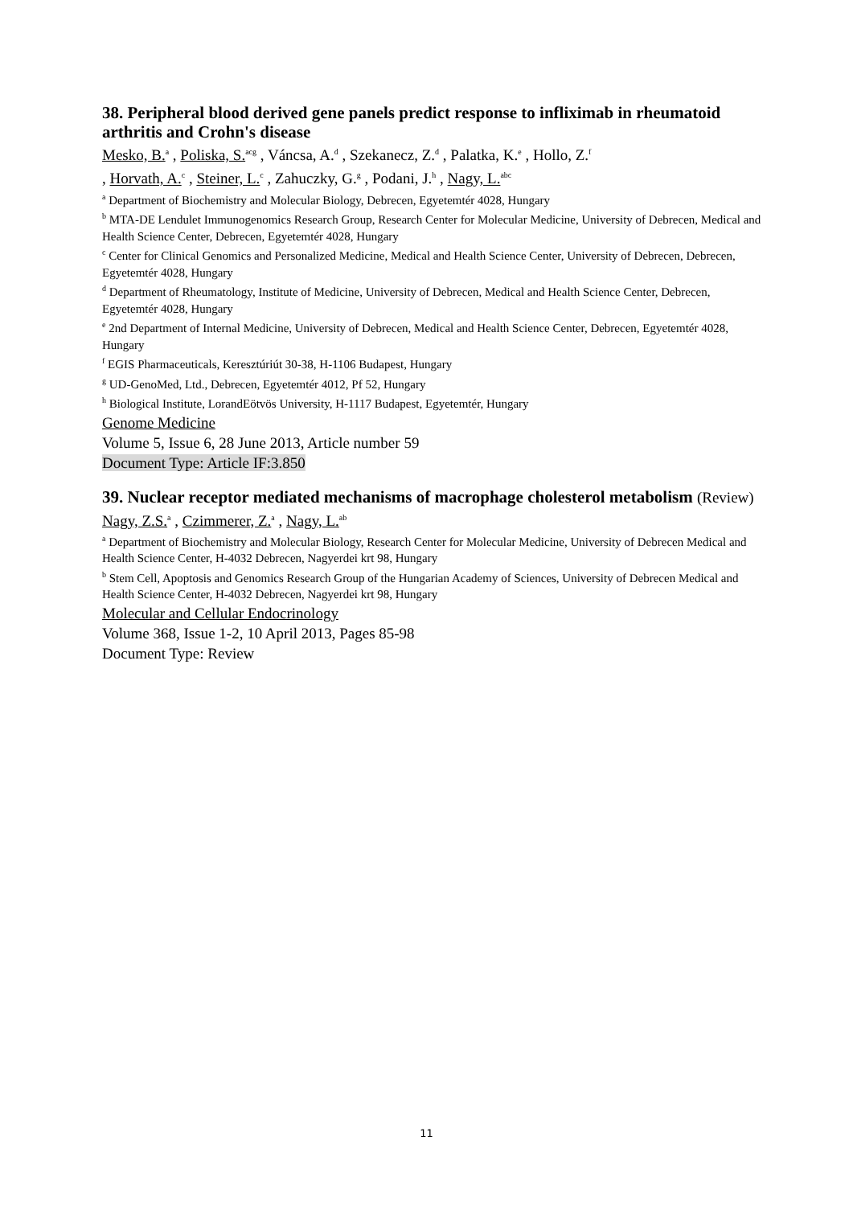38. Peripheral blood derived gene panels predict response to infliximab in rheumatoid arthritis and Crohn's disease
Mesko, B.<sup>a</sup> , Poliska, S.<sup>acg</sup> , Váncsa, A.<sup>d</sup> , Szekanecz, Z.<sup>d</sup> , Palatka, K.<sup>e</sup> , Hollo, Z.<sup>f</sup>
, Horvath, A.<sup>c</sup> , Steiner, L.<sup>c</sup> , Zahuczky, G.<sup>g</sup> , Podani, J.<sup>h</sup> , Nagy, L.<sup>abc</sup>
<sup>a</sup> Department of Biochemistry and Molecular Biology, Debrecen, Egyetemtér 4028, Hungary
<sup>b</sup> MTA-DE Lendulet Immunogenomics Research Group, Research Center for Molecular Medicine, University of Debrecen, Medical and Health Science Center, Debrecen, Egyetemtér 4028, Hungary
<sup>c</sup> Center for Clinical Genomics and Personalized Medicine, Medical and Health Science Center, University of Debrecen, Debrecen, Egyetemtér 4028, Hungary
<sup>d</sup> Department of Rheumatology, Institute of Medicine, University of Debrecen, Medical and Health Science Center, Debrecen, Egyetemtér 4028, Hungary
<sup>e</sup> 2nd Department of Internal Medicine, University of Debrecen, Medical and Health Science Center, Debrecen, Egyetemtér 4028, Hungary
<sup>f</sup> EGIS Pharmaceuticals, Keresztúriút 30-38, H-1106 Budapest, Hungary
<sup>g</sup> UD-GenoMed, Ltd., Debrecen, Egyetemtér 4012, Pf 52, Hungary
<sup>h</sup> Biological Institute, LorandEötvös University, H-1117 Budapest, Egyetemtér, Hungary
Genome Medicine
Volume 5, Issue 6, 28 June 2013, Article number 59
Document Type: Article IF:3.850
39. Nuclear receptor mediated mechanisms of macrophage cholesterol metabolism (Review)
Nagy, Z.S.<sup>a</sup> , Czimmerer, Z.<sup>a</sup> , Nagy, L.<sup>ab</sup>
<sup>a</sup> Department of Biochemistry and Molecular Biology, Research Center for Molecular Medicine, University of Debrecen Medical and Health Science Center, H-4032 Debrecen, Nagyerdei krt 98, Hungary
<sup>b</sup> Stem Cell, Apoptosis and Genomics Research Group of the Hungarian Academy of Sciences, University of Debrecen Medical and Health Science Center, H-4032 Debrecen, Nagyerdei krt 98, Hungary
Molecular and Cellular Endocrinology
Volume 368, Issue 1-2, 10 April 2013, Pages 85-98
Document Type: Review
11